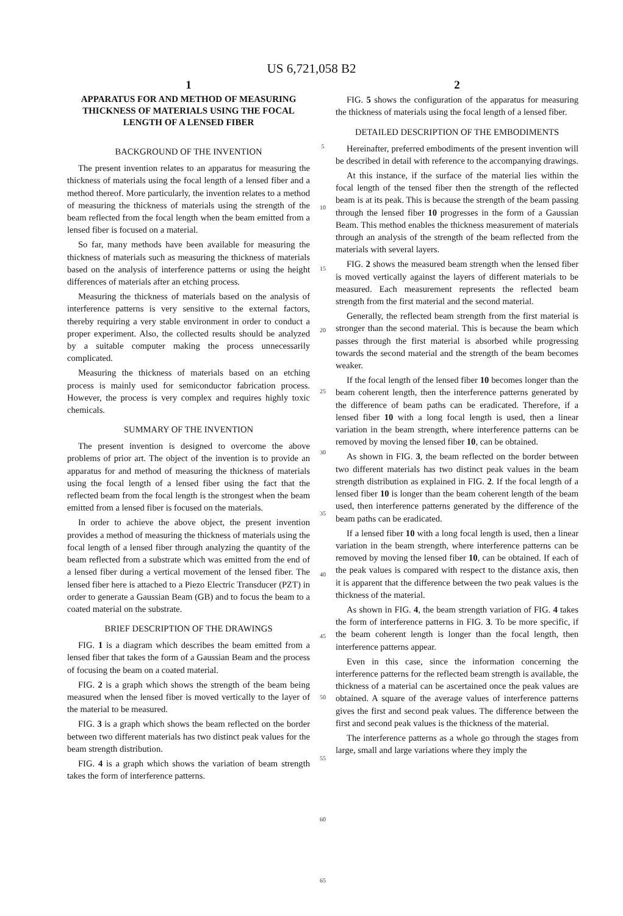US 6,721,058 B2
1
APPARATUS FOR AND METHOD OF MEASURING THICKNESS OF MATERIALS USING THE FOCAL LENGTH OF A LENSED FIBER
BACKGROUND OF THE INVENTION
The present invention relates to an apparatus for measuring the thickness of materials using the focal length of a lensed fiber and a method thereof. More particularly, the invention relates to a method of measuring the thickness of materials using the strength of the beam reflected from the focal length when the beam emitted from a lensed fiber is focused on a material.
So far, many methods have been available for measuring the thickness of materials such as measuring the thickness of materials based on the analysis of interference patterns or using the height differences of materials after an etching process.
Measuring the thickness of materials based on the analysis of interference patterns is very sensitive to the external factors, thereby requiring a very stable environment in order to conduct a proper experiment. Also, the collected results should be analyzed by a suitable computer making the process unnecessarily complicated.
Measuring the thickness of materials based on an etching process is mainly used for semiconductor fabrication process. However, the process is very complex and requires highly toxic chemicals.
SUMMARY OF THE INVENTION
The present invention is designed to overcome the above problems of prior art. The object of the invention is to provide an apparatus for and method of measuring the thickness of materials using the focal length of a lensed fiber using the fact that the reflected beam from the focal length is the strongest when the beam emitted from a lensed fiber is focused on the materials.
In order to achieve the above object, the present invention provides a method of measuring the thickness of materials using the focal length of a lensed fiber through analyzing the quantity of the beam reflected from a substrate which was emitted from the end of a lensed fiber during a vertical movement of the lensed fiber. The lensed fiber here is attached to a Piezo Electric Transducer (PZT) in order to generate a Gaussian Beam (GB) and to focus the beam to a coated material on the substrate.
BRIEF DESCRIPTION OF THE DRAWINGS
FIG. 1 is a diagram which describes the beam emitted from a lensed fiber that takes the form of a Gaussian Beam and the process of focusing the beam on a coated material.
FIG. 2 is a graph which shows the strength of the beam being measured when the lensed fiber is moved vertically to the layer of the material to be measured.
FIG. 3 is a graph which shows the beam reflected on the border between two different materials has two distinct peak values for the beam strength distribution.
FIG. 4 is a graph which shows the variation of beam strength takes the form of interference patterns.
5
10
15
20
25
30
35
40
45
50
55
60
65
2
FIG. 5 shows the configuration of the apparatus for measuring the thickness of materials using the focal length of a lensed fiber.
DETAILED DESCRIPTION OF THE EMBODIMENTS
Hereinafter, preferred embodiments of the present invention will be described in detail with reference to the accompanying drawings.
At this instance, if the surface of the material lies within the focal length of the tensed fiber then the strength of the reflected beam is at its peak. This is because the strength of the beam passing through the lensed fiber 10 progresses in the form of a Gaussian Beam. This method enables the thickness measurement of materials through an analysis of the strength of the beam reflected from the materials with several layers.
FIG. 2 shows the measured beam strength when the lensed fiber is moved vertically against the layers of different materials to be measured. Each measurement represents the reflected beam strength from the first material and the second material.
Generally, the reflected beam strength from the first material is stronger than the second material. This is because the beam which passes through the first material is absorbed while progressing towards the second material and the strength of the beam becomes weaker.
If the focal length of the lensed fiber 10 becomes longer than the beam coherent length, then the interference patterns generated by the difference of beam paths can be eradicated. Therefore, if a lensed fiber 10 with a long focal length is used, then a linear variation in the beam strength, where interference patterns can be removed by moving the lensed fiber 10, can be obtained.
As shown in FIG. 3, the beam reflected on the border between two different materials has two distinct peak values in the beam strength distribution as explained in FIG. 2. If the focal length of a lensed fiber 10 is longer than the beam coherent length of the beam used, then interference patterns generated by the difference of the beam paths can be eradicated.
If a lensed fiber 10 with a long focal length is used, then a linear variation in the beam strength, where interference patterns can be removed by moving the lensed fiber 10, can be obtained. If each of the peak values is compared with respect to the distance axis, then it is apparent that the difference between the two peak values is the thickness of the material.
As shown in FIG. 4, the beam strength variation of FIG. 4 takes the form of interference patterns in FIG. 3. To be more specific, if the beam coherent length is longer than the focal length, then interference patterns appear.
Even in this case, since the information concerning the interference patterns for the reflected beam strength is available, the thickness of a material can be ascertained once the peak values are obtained. A square of the average values of interference patterns gives the first and second peak values. The difference between the first and second peak values is the thickness of the material.
The interference patterns as a whole go through the stages from large, small and large variations where they imply the